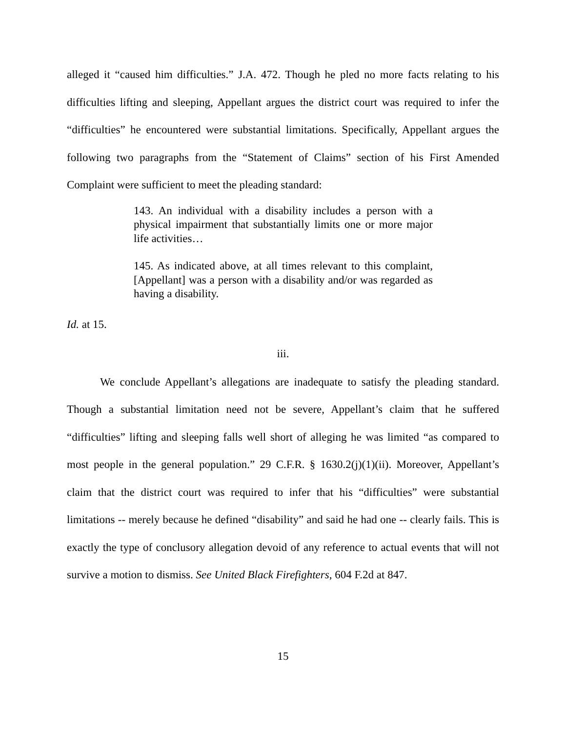alleged it “caused him difficulties.” J.A. 472. Though he pled no more facts relating to his difficulties lifting and sleeping, Appellant argues the district court was required to infer the “difficulties” he encountered were substantial limitations. Specifically, Appellant argues the following two paragraphs from the “Statement of Claims” section of his First Amended Complaint were sufficient to meet the pleading standard:
143. An individual with a disability includes a person with a physical impairment that substantially limits one or more major life activities…
145. As indicated above, at all times relevant to this complaint, [Appellant] was a person with a disability and/or was regarded as having a disability.
Id. at 15.
iii.
We conclude Appellant’s allegations are inadequate to satisfy the pleading standard. Though a substantial limitation need not be severe, Appellant’s claim that he suffered “difficulties” lifting and sleeping falls well short of alleging he was limited “as compared to most people in the general population.” 29 C.F.R. § 1630.2(j)(1)(ii). Moreover, Appellant’s claim that the district court was required to infer that his “difficulties” were substantial limitations -- merely because he defined “disability” and said he had one -- clearly fails. This is exactly the type of conclusory allegation devoid of any reference to actual events that will not survive a motion to dismiss. See United Black Firefighters, 604 F.2d at 847.
15